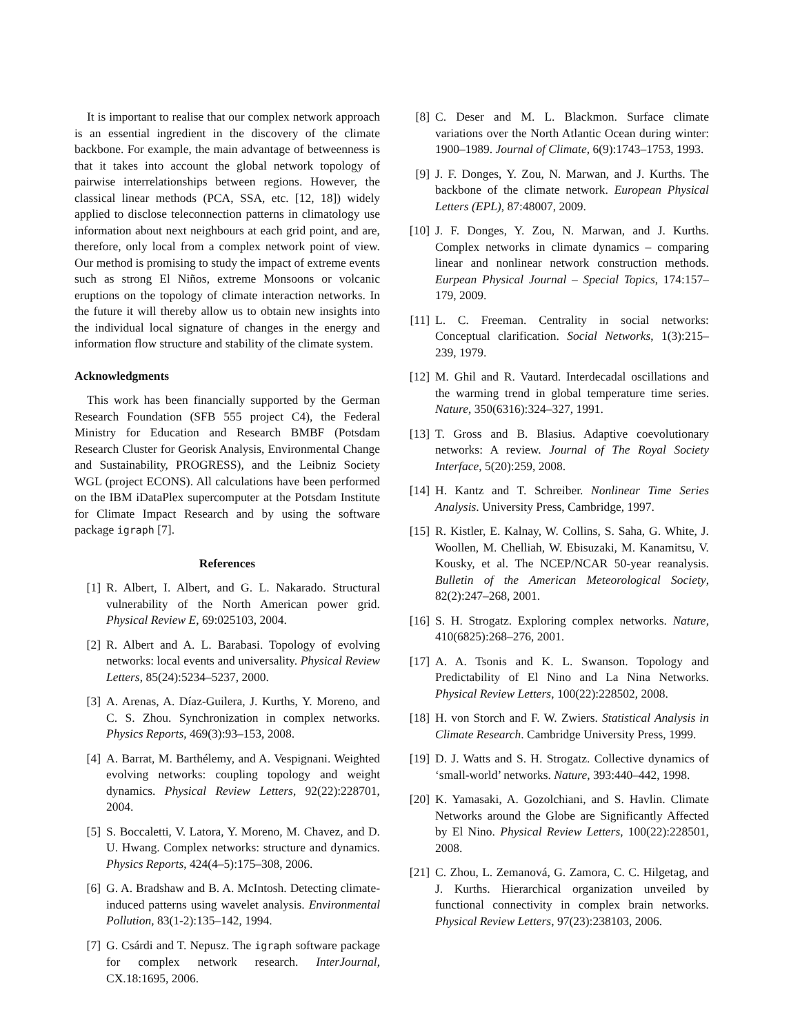It is important to realise that our complex network approach is an essential ingredient in the discovery of the climate backbone. For example, the main advantage of betweenness is that it takes into account the global network topology of pairwise interrelationships between regions. However, the classical linear methods (PCA, SSA, etc. [12, 18]) widely applied to disclose teleconnection patterns in climatology use information about next neighbours at each grid point, and are, therefore, only local from a complex network point of view. Our method is promising to study the impact of extreme events such as strong El Niños, extreme Monsoons or volcanic eruptions on the topology of climate interaction networks. In the future it will thereby allow us to obtain new insights into the individual local signature of changes in the energy and information flow structure and stability of the climate system.
Acknowledgments
This work has been financially supported by the German Research Foundation (SFB 555 project C4), the Federal Ministry for Education and Research BMBF (Potsdam Research Cluster for Georisk Analysis, Environmental Change and Sustainability, PROGRESS), and the Leibniz Society WGL (project ECONS). All calculations have been performed on the IBM iDataPlex supercomputer at the Potsdam Institute for Climate Impact Research and by using the software package igraph [7].
References
[1] R. Albert, I. Albert, and G. L. Nakarado. Structural vulnerability of the North American power grid. Physical Review E, 69:025103, 2004.
[2] R. Albert and A. L. Barabasi. Topology of evolving networks: local events and universality. Physical Review Letters, 85(24):5234–5237, 2000.
[3] A. Arenas, A. Díaz-Guilera, J. Kurths, Y. Moreno, and C. S. Zhou. Synchronization in complex networks. Physics Reports, 469(3):93–153, 2008.
[4] A. Barrat, M. Barthélemy, and A. Vespignani. Weighted evolving networks: coupling topology and weight dynamics. Physical Review Letters, 92(22):228701, 2004.
[5] S. Boccaletti, V. Latora, Y. Moreno, M. Chavez, and D. U. Hwang. Complex networks: structure and dynamics. Physics Reports, 424(4–5):175–308, 2006.
[6] G. A. Bradshaw and B. A. McIntosh. Detecting climate-induced patterns using wavelet analysis. Environmental Pollution, 83(1-2):135–142, 1994.
[7] G. Csárdi and T. Nepusz. The igraph software package for complex network research. InterJournal, CX.18:1695, 2006.
[8] C. Deser and M. L. Blackmon. Surface climate variations over the North Atlantic Ocean during winter: 1900–1989. Journal of Climate, 6(9):1743–1753, 1993.
[9] J. F. Donges, Y. Zou, N. Marwan, and J. Kurths. The backbone of the climate network. European Physical Letters (EPL), 87:48007, 2009.
[10] J. F. Donges, Y. Zou, N. Marwan, and J. Kurths. Complex networks in climate dynamics – comparing linear and nonlinear network construction methods. Eurpean Physical Journal – Special Topics, 174:157–179, 2009.
[11] L. C. Freeman. Centrality in social networks: Conceptual clarification. Social Networks, 1(3):215–239, 1979.
[12] M. Ghil and R. Vautard. Interdecadal oscillations and the warming trend in global temperature time series. Nature, 350(6316):324–327, 1991.
[13] T. Gross and B. Blasius. Adaptive coevolutionary networks: A review. Journal of The Royal Society Interface, 5(20):259, 2008.
[14] H. Kantz and T. Schreiber. Nonlinear Time Series Analysis. University Press, Cambridge, 1997.
[15] R. Kistler, E. Kalnay, W. Collins, S. Saha, G. White, J. Woollen, M. Chelliah, W. Ebisuzaki, M. Kanamitsu, V. Kousky, et al. The NCEP/NCAR 50-year reanalysis. Bulletin of the American Meteorological Society, 82(2):247–268, 2001.
[16] S. H. Strogatz. Exploring complex networks. Nature, 410(6825):268–276, 2001.
[17] A. A. Tsonis and K. L. Swanson. Topology and Predictability of El Nino and La Nina Networks. Physical Review Letters, 100(22):228502, 2008.
[18] H. von Storch and F. W. Zwiers. Statistical Analysis in Climate Research. Cambridge University Press, 1999.
[19] D. J. Watts and S. H. Strogatz. Collective dynamics of ‘small-world’ networks. Nature, 393:440–442, 1998.
[20] K. Yamasaki, A. Gozolchiani, and S. Havlin. Climate Networks around the Globe are Significantly Affected by El Nino. Physical Review Letters, 100(22):228501, 2008.
[21] C. Zhou, L. Zemanová, G. Zamora, C. C. Hilgetag, and J. Kurths. Hierarchical organization unveiled by functional connectivity in complex brain networks. Physical Review Letters, 97(23):238103, 2006.